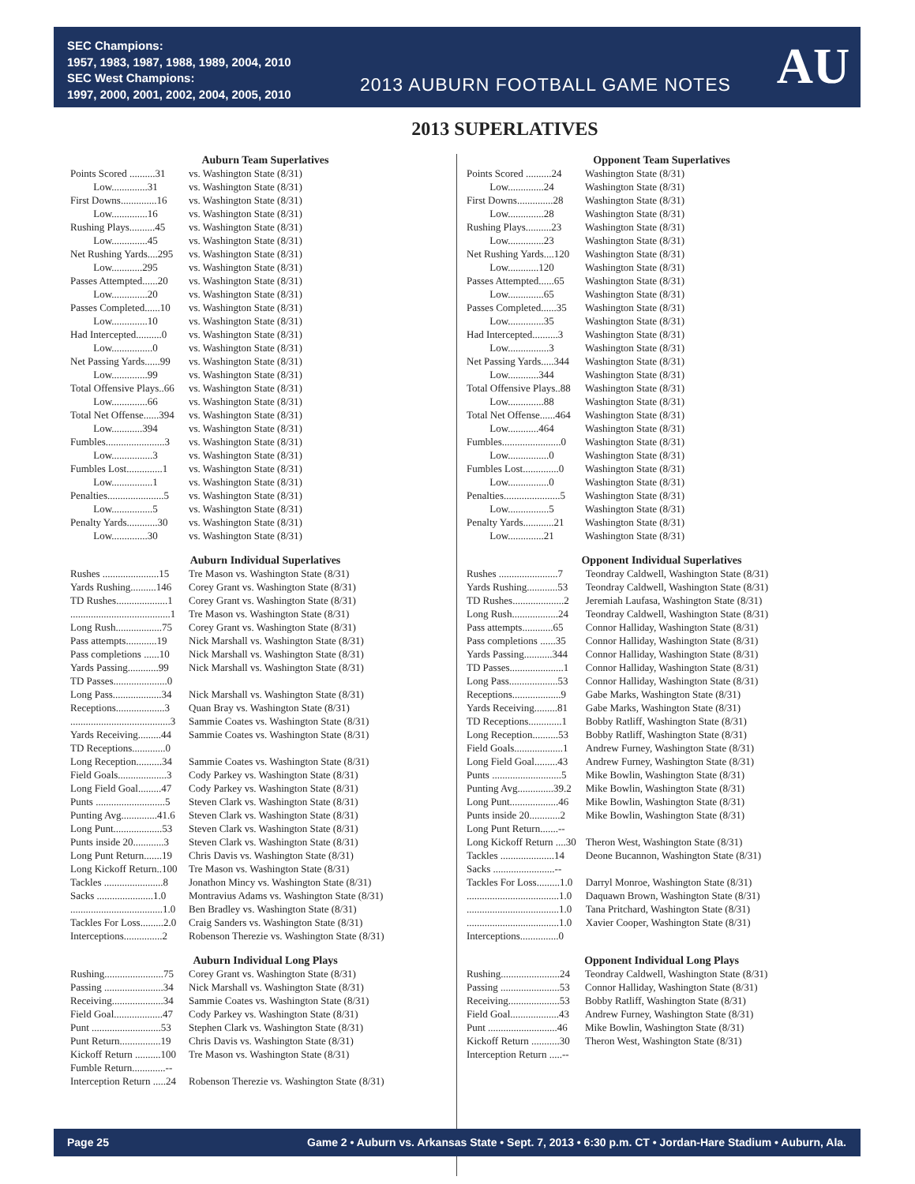SEC Champions:
1957, 1983, 1987, 1988, 1989, 2004, 2010
SEC West Champions:
1997, 2000, 2001, 2002, 2004, 2005, 2010
2013 AUBURN FOOTBALL GAME NOTES
AU
2013 SUPERLATIVES
Auburn Team Superlatives
| Points Scored ..........31 | vs. Washington State (8/31) |
| Low..............31 | vs. Washington State (8/31) |
| First Downs..............16 | vs. Washington State (8/31) |
| Low..............16 | vs. Washington State (8/31) |
| Rushing Plays..........45 | vs. Washington State (8/31) |
| Low..............45 | vs. Washington State (8/31) |
| Net Rushing Yards....295 | vs. Washington State (8/31) |
| Low............295 | vs. Washington State (8/31) |
| Passes Attempted......20 | vs. Washington State (8/31) |
| Low..............20 | vs. Washington State (8/31) |
| Passes Completed......10 | vs. Washington State (8/31) |
| Low..............10 | vs. Washington State (8/31) |
| Had Intercepted..........0 | vs. Washington State (8/31) |
| Low................0 | vs. Washington State (8/31) |
| Net Passing Yards......99 | vs. Washington State (8/31) |
| Low..............99 | vs. Washington State (8/31) |
| Total Offensive Plays..66 | vs. Washington State (8/31) |
| Low..............66 | vs. Washington State (8/31) |
| Total Net Offense......394 | vs. Washington State (8/31) |
| Low............394 | vs. Washington State (8/31) |
| Fumbles.......................3 | vs. Washington State (8/31) |
| Low................3 | vs. Washington State (8/31) |
| Fumbles Lost..............1 | vs. Washington State (8/31) |
| Low................1 | vs. Washington State (8/31) |
| Penalties......................5 | vs. Washington State (8/31) |
| Low................5 | vs. Washington State (8/31) |
| Penalty Yards............30 | vs. Washington State (8/31) |
| Low..............30 | vs. Washington State (8/31) |
Auburn Individual Superlatives
| Rushes ......................15 | Tre Mason vs. Washington State (8/31) |
| Yards Rushing..........146 | Corey Grant vs. Washington State (8/31) |
| TD Rushes....................1 | Corey Grant vs. Washington State (8/31) |
| .......................................1 | Tre Mason vs. Washington State (8/31) |
| Long Rush..................75 | Corey Grant vs. Washington State (8/31) |
| Pass attempts............19 | Nick Marshall vs. Washington State (8/31) |
| Pass completions ......10 | Nick Marshall vs. Washington State (8/31) |
| Yards Passing............99 | Nick Marshall vs. Washington State (8/31) |
| TD Passes.....................0 | |
| Long Pass...................34 | Nick Marshall vs. Washington State (8/31) |
| Receptions...................3 | Quan Bray vs. Washington State (8/31) |
| .......................................3 | Sammie Coates vs. Washington State (8/31) |
| Yards Receiving.........44 | Sammie Coates vs. Washington State (8/31) |
| TD Receptions.............0 | |
| Long Reception..........34 | Sammie Coates vs. Washington State (8/31) |
| Field Goals...................3 | Cody Parkey vs. Washington State (8/31) |
| Long Field Goal.........47 | Cody Parkey vs. Washington State (8/31) |
| Punts ...........................5 | Steven Clark vs. Washington State (8/31) |
| Punting Avg..............41.6 | Steven Clark vs. Washington State (8/31) |
| Long Punt...................53 | Steven Clark vs. Washington State (8/31) |
| Punts inside 20............3 | Steven Clark vs. Washington State (8/31) |
| Long Punt Return.......19 | Chris Davis vs. Washington State (8/31) |
| Long Kickoff Return..100 | Tre Mason vs. Washington State (8/31) |
| Tackles .......................8 | Jonathon Mincy vs. Washington State (8/31) |
| Sacks ......................1.0 | Montravius Adams vs. Washington State (8/31) |
| ....................................1.0 | Ben Bradley vs. Washington State (8/31) |
| Tackles For Loss.........2.0 | Craig Sanders vs. Washington State (8/31) |
| Interceptions...............2 | Robenson Therezie vs. Washington State (8/31) |
Auburn Individual Long Plays
| Rushing.......................75 | Corey Grant vs. Washington State (8/31) |
| Passing .......................34 | Nick Marshall vs. Washington State (8/31) |
| Receiving....................34 | Sammie Coates vs. Washington State (8/31) |
| Field Goal...................47 | Cody Parkey vs. Washington State (8/31) |
| Punt ...........................53 | Stephen Clark vs. Washington State (8/31) |
| Punt Return................19 | Chris Davis vs. Washington State (8/31) |
| Kickoff Return ..........100 | Tre Mason vs. Washington State (8/31) |
| Fumble Return.............-- | |
| Interception Return .....24 | Robenson Therezie vs. Washington State (8/31) |
Opponent Team Superlatives
| Points Scored ..........24 | Washington State (8/31) |
| Low..............24 | Washington State (8/31) |
| First Downs..............28 | Washington State (8/31) |
| Low..............28 | Washington State (8/31) |
| Rushing Plays..........23 | Washington State (8/31) |
| Low..............23 | Washington State (8/31) |
| Net Rushing Yards....120 | Washington State (8/31) |
| Low............120 | Washington State (8/31) |
| Passes Attempted......65 | Washington State (8/31) |
| Low..............65 | Washington State (8/31) |
| Passes Completed......35 | Washington State (8/31) |
| Low..............35 | Washington State (8/31) |
| Had Intercepted..........3 | Washington State (8/31) |
| Low................3 | Washington State (8/31) |
| Net Passing Yards.....344 | Washington State (8/31) |
| Low............344 | Washington State (8/31) |
| Total Offensive Plays..88 | Washington State (8/31) |
| Low..............88 | Washington State (8/31) |
| Total Net Offense......464 | Washington State (8/31) |
| Low............464 | Washington State (8/31) |
| Fumbles.......................0 | Washington State (8/31) |
| Low................0 | Washington State (8/31) |
| Fumbles Lost..............0 | Washington State (8/31) |
| Low................0 | Washington State (8/31) |
| Penalties......................5 | Washington State (8/31) |
| Low................5 | Washington State (8/31) |
| Penalty Yards............21 | Washington State (8/31) |
| Low..............21 | Washington State (8/31) |
Opponent Individual Superlatives
| Rushes .......................7 | Teondray Caldwell, Washington State (8/31) |
| Yards Rushing............53 | Teondray Caldwell, Washington State (8/31) |
| TD Rushes....................2 | Jeremiah Laufasa, Washington State (8/31) |
| Long Rush..................24 | Teondray Caldwell, Washington State (8/31) |
| Pass attempts............65 | Connor Halliday, Washington State (8/31) |
| Pass completions ......35 | Connor Halliday, Washington State (8/31) |
| Yards Passing...........344 | Connor Halliday, Washington State (8/31) |
| TD Passes.....................1 | Connor Halliday, Washington State (8/31) |
| Long Pass...................53 | Connor Halliday, Washington State (8/31) |
| Receptions...................9 | Gabe Marks, Washington State (8/31) |
| Yards Receiving.........81 | Gabe Marks, Washington State (8/31) |
| TD Receptions.............1 | Bobby Ratliff, Washington State (8/31) |
| Long Reception..........53 | Bobby Ratliff, Washington State (8/31) |
| Field Goals...................1 | Andrew Furney, Washington State (8/31) |
| Long Field Goal.........43 | Andrew Furney, Washington State (8/31) |
| Punts ...........................5 | Mike Bowlin, Washington State (8/31) |
| Punting Avg..............39.2 | Mike Bowlin, Washington State (8/31) |
| Long Punt...................46 | Mike Bowlin, Washington State (8/31) |
| Punts inside 20............2 | Mike Bowlin, Washington State (8/31) |
| Long Punt Return.......-- | |
| Long Kickoff Return ....30 | Theron West, Washington State (8/31) |
| Tackles .....................14 | Deone Bucannon, Washington State (8/31) |
| Sacks ........................-- | |
| Tackles For Loss.........1.0 | Darryl Monroe, Washington State (8/31) |
| ....................................1.0 | Daquawn Brown, Washington State (8/31) |
| ....................................1.0 | Tana Pritchard, Washington State (8/31) |
| ....................................1.0 | Xavier Cooper, Washington State (8/31) |
| Interceptions...............0 | |
Opponent Individual Long Plays
| Rushing.......................24 | Teondray Caldwell, Washington State (8/31) |
| Passing .......................53 | Connor Halliday, Washington State (8/31) |
| Receiving....................53 | Bobby Ratliff, Washington State (8/31) |
| Field Goal...................43 | Andrew Furney, Washington State (8/31) |
| Punt ...........................46 | Mike Bowlin, Washington State (8/31) |
| Kickoff Return ...........30 | Theron West, Washington State (8/31) |
| Interception Return .....-- | |
Page 25 Game 2 • Auburn vs. Arkansas State • Sept. 7, 2013 • 6:30 p.m. CT • Jordan-Hare Stadium • Auburn, Ala.